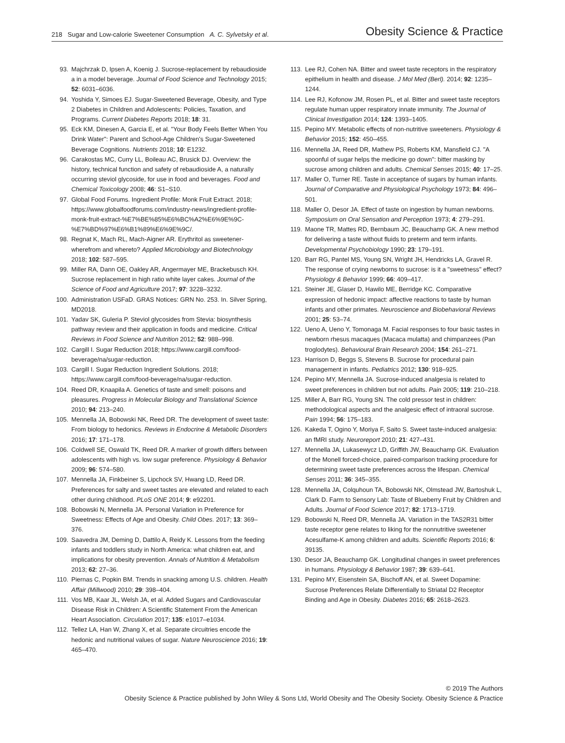218 Sugar and Low-calorie Sweetener Consumption A. C. Sylvetsky et al. Obesity Science & Practice
93. Majchrzak D, Ipsen A, Koenig J. Sucrose-replacement by rebaudioside a in a model beverage. Journal of Food Science and Technology 2015; 52: 6031–6036.
94. Yoshida Y, Simoes EJ. Sugar-Sweetened Beverage, Obesity, and Type 2 Diabetes in Children and Adolescents: Policies, Taxation, and Programs. Current Diabetes Reports 2018; 18: 31.
95. Eck KM, Dinesen A, Garcia E, et al. "Your Body Feels Better When You Drink Water": Parent and School-Age Children's Sugar-Sweetened Beverage Cognitions. Nutrients 2018; 10: E1232.
96. Carakostas MC, Curry LL, Boileau AC, Brusick DJ. Overview: the history, technical function and safety of rebaudioside A, a naturally occurring steviol glycoside, for use in food and beverages. Food and Chemical Toxicology 2008; 46: S1–S10.
97. Global Food Forums. Ingredient Profile: Monk Fruit Extract. 2018; https://www.globalfoodforums.com/industry-news/ingredient-profile-monk-fruit-extract-%E7%BE%85%E6%BC%A2%E6%9E%9C-%E7%BD%97%E6%B1%89%E6%9E%9C/.
98. Regnat K, Mach RL, Mach-Aigner AR. Erythritol as sweetener-wherefrom and whereto? Applied Microbiology and Biotechnology 2018; 102: 587–595.
99. Miller RA, Dann OE, Oakley AR, Angermayer ME, Brackebusch KH. Sucrose replacement in high ratio white layer cakes. Journal of the Science of Food and Agriculture 2017; 97: 3228–3232.
100. Administration USFaD. GRAS Notices: GRN No. 253. In. Silver Spring, MD2018.
101. Yadav SK, Guleria P. Steviol glycosides from Stevia: biosynthesis pathway review and their application in foods and medicine. Critical Reviews in Food Science and Nutrition 2012; 52: 988–998.
102. Cargill I. Sugar Reduction 2018; https://www.cargill.com/food-beverage/na/sugar-reduction.
103. Cargill I. Sugar Reduction Ingredient Solutions. 2018; https://www.cargill.com/food-beverage/na/sugar-reduction.
104. Reed DR, Knaapila A. Genetics of taste and smell: poisons and pleasures. Progress in Molecular Biology and Translational Science 2010; 94: 213–240.
105. Mennella JA, Bobowski NK, Reed DR. The development of sweet taste: From biology to hedonics. Reviews in Endocrine & Metabolic Disorders 2016; 17: 171–178.
106. Coldwell SE, Oswald TK, Reed DR. A marker of growth differs between adolescents with high vs. low sugar preference. Physiology & Behavior 2009; 96: 574–580.
107. Mennella JA, Finkbeiner S, Lipchock SV, Hwang LD, Reed DR. Preferences for salty and sweet tastes are elevated and related to each other during childhood. PLoS ONE 2014; 9: e92201.
108. Bobowski N, Mennella JA. Personal Variation in Preference for Sweetness: Effects of Age and Obesity. Child Obes. 2017; 13: 369–376.
109. Saavedra JM, Deming D, Dattilo A, Reidy K. Lessons from the feeding infants and toddlers study in North America: what children eat, and implications for obesity prevention. Annals of Nutrition & Metabolism 2013; 62: 27–36.
110. Piernas C, Popkin BM. Trends in snacking among U.S. children. Health Affair (Millwood) 2010; 29: 398–404.
111. Vos MB, Kaar JL, Welsh JA, et al. Added Sugars and Cardiovascular Disease Risk in Children: A Scientific Statement From the American Heart Association. Circulation 2017; 135: e1017–e1034.
112. Tellez LA, Han W, Zhang X, et al. Separate circuitries encode the hedonic and nutritional values of sugar. Nature Neuroscience 2016; 19: 465–470.
113. Lee RJ, Cohen NA. Bitter and sweet taste receptors in the respiratory epithelium in health and disease. J Mol Med (Berl). 2014; 92: 1235–1244.
114. Lee RJ, Kofonow JM, Rosen PL, et al. Bitter and sweet taste receptors regulate human upper respiratory innate immunity. The Journal of Clinical Investigation 2014; 124: 1393–1405.
115. Pepino MY. Metabolic effects of non-nutritive sweeteners. Physiology & Behavior 2015; 152: 450–455.
116. Mennella JA, Reed DR, Mathew PS, Roberts KM, Mansfield CJ. "A spoonful of sugar helps the medicine go down": bitter masking by sucrose among children and adults. Chemical Senses 2015; 40: 17–25.
117. Maller O, Turner RE. Taste in acceptance of sugars by human infants. Journal of Comparative and Physiological Psychology 1973; 84: 496–501.
118. Maller O, Desor JA. Effect of taste on ingestion by human newborns. Symposium on Oral Sensation and Perception 1973; 4: 279–291.
119. Maone TR, Mattes RD, Bernbaum JC, Beauchamp GK. A new method for delivering a taste without fluids to preterm and term infants. Developmental Psychobiology 1990; 23: 179–191.
120. Barr RG, Pantel MS, Young SN, Wright JH, Hendricks LA, Gravel R. The response of crying newborns to sucrose: is it a "sweetness" effect? Physiology & Behavior 1999; 66: 409–417.
121. Steiner JE, Glaser D, Hawilo ME, Berridge KC. Comparative expression of hedonic impact: affective reactions to taste by human infants and other primates. Neuroscience and Biobehavioral Reviews 2001; 25: 53–74.
122. Ueno A, Ueno Y, Tomonaga M. Facial responses to four basic tastes in newborn rhesus macaques (Macaca mulatta) and chimpanzees (Pan troglodytes). Behavioural Brain Research 2004; 154: 261–271.
123. Harrison D, Beggs S, Stevens B. Sucrose for procedural pain management in infants. Pediatrics 2012; 130: 918–925.
124. Pepino MY, Mennella JA. Sucrose-induced analgesia is related to sweet preferences in children but not adults. Pain 2005; 119: 210–218.
125. Miller A, Barr RG, Young SN. The cold pressor test in children: methodological aspects and the analgesic effect of intraoral sucrose. Pain 1994; 56: 175–183.
126. Kakeda T, Ogino Y, Moriya F, Saito S. Sweet taste-induced analgesia: an fMRI study. Neuroreport 2010; 21: 427–431.
127. Mennella JA, Lukasewycz LD, Griffith JW, Beauchamp GK. Evaluation of the Monell forced-choice, paired-comparison tracking procedure for determining sweet taste preferences across the lifespan. Chemical Senses 2011; 36: 345–355.
128. Mennella JA, Colquhoun TA, Bobowski NK, Olmstead JW, Bartoshuk L, Clark D. Farm to Sensory Lab: Taste of Blueberry Fruit by Children and Adults. Journal of Food Science 2017; 82: 1713–1719.
129. Bobowski N, Reed DR, Mennella JA. Variation in the TAS2R31 bitter taste receptor gene relates to liking for the nonnutritive sweetener Acesulfame-K among children and adults. Scientific Reports 2016; 6: 39135.
130. Desor JA, Beauchamp GK. Longitudinal changes in sweet preferences in humans. Physiology & Behavior 1987; 39: 639–641.
131. Pepino MY, Eisenstein SA, Bischoff AN, et al. Sweet Dopamine: Sucrose Preferences Relate Differentially to Striatal D2 Receptor Binding and Age in Obesity. Diabetes 2016; 65: 2618–2623.
© 2019 The Authors
Obesity Science & Practice published by John Wiley & Sons Ltd, World Obesity and The Obesity Society. Obesity Science & Practice